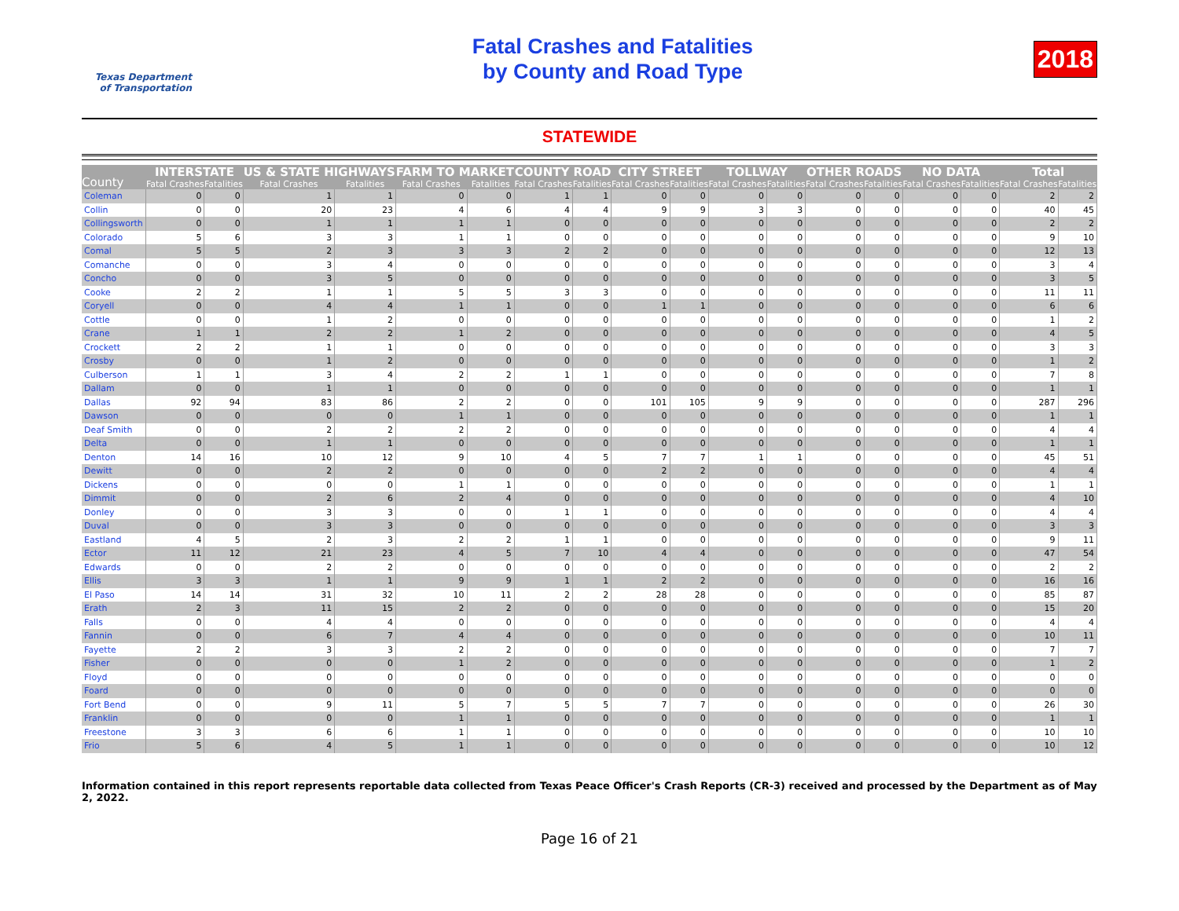Texas Department of Transportation
Fatal Crashes and Fatalities
by County and Road Type
2018
STATEWIDE
| County | INTERSTATE | | US & STATE HIGHWAYS | | FARM TO MARKET | | COUNTY ROAD | | CITY STREET | | TOLLWAY | | OTHER ROADS | | NO DATA | | Total | |
| --- | --- | --- | --- | --- | --- | --- | --- | --- | --- | --- | --- | --- | --- | --- | --- | --- | --- | --- |
| | Fatal Crashes | Fatalities | Fatal Crashes | Fatalities | Fatal Crashes | Fatalities | Fatal Crashes | Fatalities | Fatal Crashes | Fatalities | Fatal Crashes | Fatalities | Fatal Crashes | Fatalities | Fatal Crashes | Fatalities | Fatal Crashes | Fatalities |
| Coleman | 0 | 0 | 1 | 1 | 0 | 0 | 1 | 1 | 0 | 0 | 0 | 0 | 0 | 0 | 0 | 0 | 2 | 2 |
| Collin | 0 | 0 | 20 | 23 | 4 | 6 | 4 | 4 | 9 | 9 | 3 | 3 | 0 | 0 | 0 | 0 | 40 | 45 |
| Collingsworth | 0 | 0 | 1 | 1 | 1 | 1 | 0 | 0 | 0 | 0 | 0 | 0 | 0 | 0 | 0 | 0 | 2 | 2 |
| Colorado | 5 | 6 | 3 | 3 | 1 | 1 | 0 | 0 | 0 | 0 | 0 | 0 | 0 | 0 | 0 | 0 | 9 | 10 |
| Comal | 5 | 5 | 2 | 3 | 3 | 3 | 2 | 2 | 0 | 0 | 0 | 0 | 0 | 0 | 0 | 0 | 12 | 13 |
| Comanche | 0 | 0 | 3 | 4 | 0 | 0 | 0 | 0 | 0 | 0 | 0 | 0 | 0 | 0 | 0 | 0 | 3 | 4 |
| Concho | 0 | 0 | 3 | 5 | 0 | 0 | 0 | 0 | 0 | 0 | 0 | 0 | 0 | 0 | 0 | 0 | 3 | 5 |
| Cooke | 2 | 2 | 1 | 1 | 5 | 5 | 3 | 3 | 0 | 0 | 0 | 0 | 0 | 0 | 0 | 0 | 11 | 11 |
| Coryell | 0 | 0 | 4 | 4 | 1 | 1 | 0 | 0 | 1 | 1 | 0 | 0 | 0 | 0 | 0 | 0 | 6 | 6 |
| Cottle | 0 | 0 | 1 | 2 | 0 | 0 | 0 | 0 | 0 | 0 | 0 | 0 | 0 | 0 | 0 | 0 | 1 | 2 |
| Crane | 1 | 1 | 2 | 2 | 1 | 2 | 0 | 0 | 0 | 0 | 0 | 0 | 0 | 0 | 0 | 0 | 4 | 5 |
| Crockett | 2 | 2 | 1 | 1 | 0 | 0 | 0 | 0 | 0 | 0 | 0 | 0 | 0 | 0 | 0 | 0 | 3 | 3 |
| Crosby | 0 | 0 | 1 | 2 | 0 | 0 | 0 | 0 | 0 | 0 | 0 | 0 | 0 | 0 | 0 | 0 | 1 | 2 |
| Culberson | 1 | 1 | 3 | 4 | 2 | 2 | 1 | 1 | 0 | 0 | 0 | 0 | 0 | 0 | 0 | 0 | 7 | 8 |
| Dallam | 0 | 0 | 1 | 1 | 0 | 0 | 0 | 0 | 0 | 0 | 0 | 0 | 0 | 0 | 0 | 0 | 1 | 1 |
| Dallas | 92 | 94 | 83 | 86 | 2 | 2 | 0 | 0 | 101 | 105 | 9 | 9 | 0 | 0 | 0 | 0 | 287 | 296 |
| Dawson | 0 | 0 | 0 | 0 | 1 | 1 | 0 | 0 | 0 | 0 | 0 | 0 | 0 | 0 | 0 | 0 | 1 | 1 |
| Deaf Smith | 0 | 0 | 2 | 2 | 2 | 2 | 0 | 0 | 0 | 0 | 0 | 0 | 0 | 0 | 0 | 0 | 4 | 4 |
| Delta | 0 | 0 | 1 | 1 | 0 | 0 | 0 | 0 | 0 | 0 | 0 | 0 | 0 | 0 | 0 | 0 | 1 | 1 |
| Denton | 14 | 16 | 10 | 12 | 9 | 10 | 4 | 5 | 7 | 7 | 1 | 1 | 0 | 0 | 0 | 0 | 45 | 51 |
| Dewitt | 0 | 0 | 2 | 2 | 0 | 0 | 0 | 0 | 2 | 2 | 0 | 0 | 0 | 0 | 0 | 0 | 4 | 4 |
| Dickens | 0 | 0 | 0 | 0 | 1 | 1 | 0 | 0 | 0 | 0 | 0 | 0 | 0 | 0 | 0 | 0 | 1 | 1 |
| Dimmit | 0 | 0 | 2 | 6 | 2 | 4 | 0 | 0 | 0 | 0 | 0 | 0 | 0 | 0 | 0 | 0 | 4 | 10 |
| Donley | 0 | 0 | 3 | 3 | 0 | 0 | 1 | 1 | 0 | 0 | 0 | 0 | 0 | 0 | 0 | 0 | 4 | 4 |
| Duval | 0 | 0 | 3 | 3 | 0 | 0 | 0 | 0 | 0 | 0 | 0 | 0 | 0 | 0 | 0 | 0 | 3 | 3 |
| Eastland | 4 | 5 | 2 | 3 | 2 | 2 | 1 | 1 | 0 | 0 | 0 | 0 | 0 | 0 | 0 | 0 | 9 | 11 |
| Ector | 11 | 12 | 21 | 23 | 4 | 5 | 7 | 10 | 4 | 4 | 0 | 0 | 0 | 0 | 0 | 0 | 47 | 54 |
| Edwards | 0 | 0 | 2 | 2 | 0 | 0 | 0 | 0 | 0 | 0 | 0 | 0 | 0 | 0 | 0 | 0 | 2 | 2 |
| Ellis | 3 | 3 | 1 | 1 | 9 | 9 | 1 | 1 | 2 | 2 | 0 | 0 | 0 | 0 | 0 | 0 | 16 | 16 |
| El Paso | 14 | 14 | 31 | 32 | 10 | 11 | 2 | 2 | 28 | 28 | 0 | 0 | 0 | 0 | 0 | 0 | 85 | 87 |
| Erath | 2 | 3 | 11 | 15 | 2 | 2 | 0 | 0 | 0 | 0 | 0 | 0 | 0 | 0 | 0 | 0 | 15 | 20 |
| Falls | 0 | 0 | 4 | 4 | 0 | 0 | 0 | 0 | 0 | 0 | 0 | 0 | 0 | 0 | 0 | 0 | 4 | 4 |
| Fannin | 0 | 0 | 6 | 7 | 4 | 4 | 0 | 0 | 0 | 0 | 0 | 0 | 0 | 0 | 0 | 0 | 10 | 11 |
| Fayette | 2 | 2 | 3 | 3 | 2 | 2 | 0 | 0 | 0 | 0 | 0 | 0 | 0 | 0 | 0 | 0 | 7 | 7 |
| Fisher | 0 | 0 | 0 | 0 | 1 | 2 | 0 | 0 | 0 | 0 | 0 | 0 | 0 | 0 | 0 | 0 | 1 | 2 |
| Floyd | 0 | 0 | 0 | 0 | 0 | 0 | 0 | 0 | 0 | 0 | 0 | 0 | 0 | 0 | 0 | 0 | 0 | 0 |
| Foard | 0 | 0 | 0 | 0 | 0 | 0 | 0 | 0 | 0 | 0 | 0 | 0 | 0 | 0 | 0 | 0 | 0 | 0 |
| Fort Bend | 0 | 0 | 9 | 11 | 5 | 7 | 5 | 5 | 7 | 7 | 0 | 0 | 0 | 0 | 0 | 0 | 26 | 30 |
| Franklin | 0 | 0 | 0 | 0 | 1 | 1 | 0 | 0 | 0 | 0 | 0 | 0 | 0 | 0 | 0 | 0 | 1 | 1 |
| Freestone | 3 | 3 | 6 | 6 | 1 | 1 | 0 | 0 | 0 | 0 | 0 | 0 | 0 | 0 | 0 | 0 | 10 | 10 |
| Frio | 5 | 6 | 4 | 5 | 1 | 1 | 0 | 0 | 0 | 0 | 0 | 0 | 0 | 0 | 0 | 0 | 10 | 12 |
Information contained in this report represents reportable data collected from Texas Peace Officer's Crash Reports (CR-3) received and processed by the Department as of May 2, 2022.
Page 16 of 21